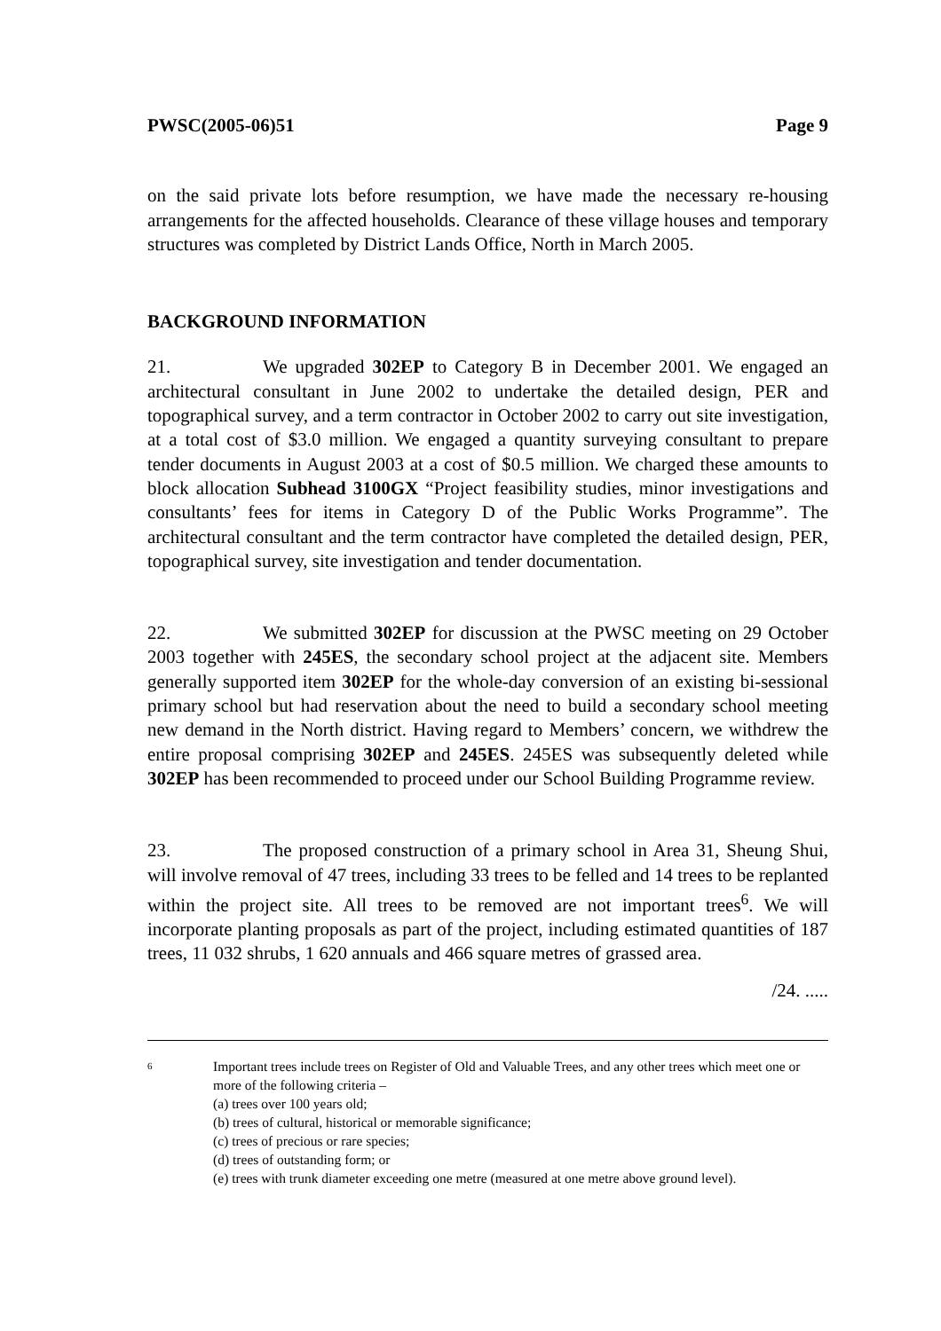PWSC(2005-06)51 Page 9
on the said private lots before resumption, we have made the necessary re-housing arrangements for the affected households. Clearance of these village houses and temporary structures was completed by District Lands Office, North in March 2005.
BACKGROUND INFORMATION
21. We upgraded 302EP to Category B in December 2001. We engaged an architectural consultant in June 2002 to undertake the detailed design, PER and topographical survey, and a term contractor in October 2002 to carry out site investigation, at a total cost of $3.0 million. We engaged a quantity surveying consultant to prepare tender documents in August 2003 at a cost of $0.5 million. We charged these amounts to block allocation Subhead 3100GX “Project feasibility studies, minor investigations and consultants’ fees for items in Category D of the Public Works Programme”. The architectural consultant and the term contractor have completed the detailed design, PER, topographical survey, site investigation and tender documentation.
22. We submitted 302EP for discussion at the PWSC meeting on 29 October 2003 together with 245ES, the secondary school project at the adjacent site. Members generally supported item 302EP for the whole-day conversion of an existing bi-sessional primary school but had reservation about the need to build a secondary school meeting new demand in the North district. Having regard to Members’ concern, we withdrew the entire proposal comprising 302EP and 245ES. 245ES was subsequently deleted while 302EP has been recommended to proceed under our School Building Programme review.
23. The proposed construction of a primary school in Area 31, Sheung Shui, will involve removal of 47 trees, including 33 trees to be felled and 14 trees to be replanted within the project site. All trees to be removed are not important trees<sup>6</sup>. We will incorporate planting proposals as part of the project, including estimated quantities of 187 trees, 11 032 shrubs, 1 620 annuals and 466 square metres of grassed area.
/24. .....
6
Important trees include trees on Register of Old and Valuable Trees, and any other trees which meet one or more of the following criteria –
(a) trees over 100 years old;
(b) trees of cultural, historical or memorable significance;
(c) trees of precious or rare species;
(d) trees of outstanding form; or
(e) trees with trunk diameter exceeding one metre (measured at one metre above ground level).